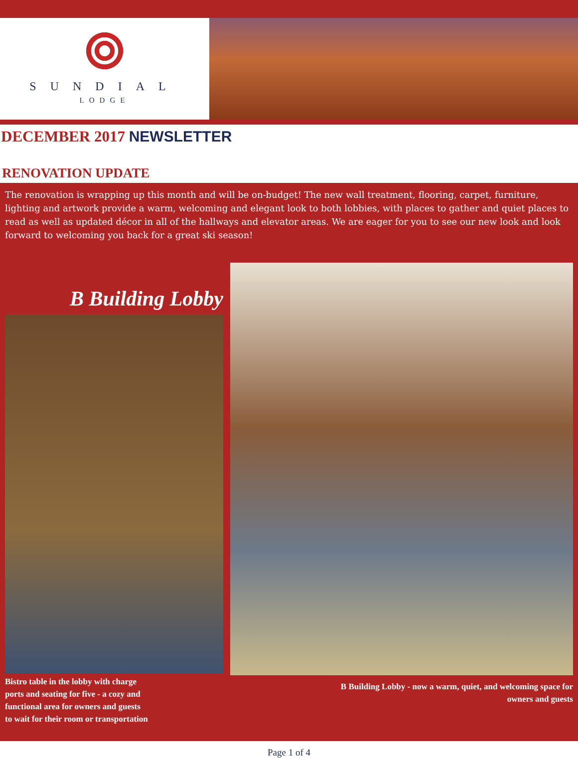SUNDIAL
LODGE
DECEMBER 2017 NEWSLETTER
RENOVATION UPDATE
The renovation is wrapping up this month and will be on-budget! The new wall treatment, flooring, carpet, furniture, lighting and artwork provide a warm, welcoming and elegant look to both lobbies, with places to gather and quiet places to read as well as updated décor in all of the hallways and elevator areas. We are eager for you to see our new look and look forward to welcoming you back for a great ski season!
B Building Lobby
Bistro table in the lobby with charge
ports and seating for five - a cozy and
functional area for owners and guests
to wait for their room or transportation
B Building Lobby - now a warm, quiet, and welcoming space for
owners and guests
Page 1 of 4